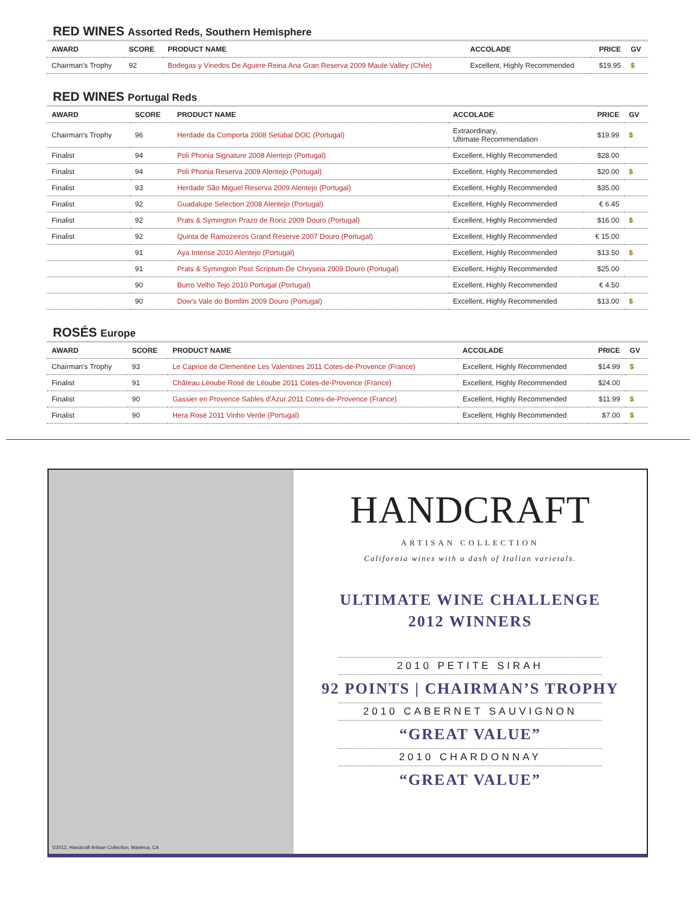RED WINES Assorted Reds, Southern Hemisphere
| AWARD | SCORE | PRODUCT NAME | ACCOLADE | PRICE | GV |
| --- | --- | --- | --- | --- | --- |
| Chairman's Trophy | 92 | Bodegas y Vinedos De Aguirre Reina Ana Gran Reserva 2009 Maule Valley (Chile) | Excellent, Highly Recommended | $19.95 | $ |
RED WINES Portugal Reds
| AWARD | SCORE | PRODUCT NAME | ACCOLADE | PRICE | GV |
| --- | --- | --- | --- | --- | --- |
| Chairman's Trophy | 96 | Herdade da Comporta 2008 Setúbal DOC (Portugal) | Extraordinary, Ultimate Recommendation | $19.99 | $ |
| Finalist | 94 | Poli Phonia Signature 2008 Alentejo (Portugal) | Excellent, Highly Recommended | $28.00 | |
| Finalist | 94 | Poli Phonia Reserva 2009 Alentejo (Portugal) | Excellent, Highly Recommended | $20.00 | $ |
| Finalist | 93 | Herdade São Miguel Reserva 2009 Alentejo (Portugal) | Excellent, Highly Recommended | $35.00 | |
| Finalist | 92 | Guadalupe Selection 2008 Alentejo (Portugal) | Excellent, Highly Recommended | € 6.45 | |
| Finalist | 92 | Prats & Symington Prazo de Roriz 2009 Douro (Portugal) | Excellent, Highly Recommended | $16.00 | $ |
| Finalist | 92 | Quinta de Ramozeiros Grand Reserve 2007 Douro (Portugal) | Excellent, Highly Recommended | € 15.00 | |
| | 91 | Aya Intense 2010 Alentejo (Portugal) | Excellent, Highly Recommended | $13.50 | $ |
| | 91 | Prats & Symington Post Scriptum De Chryseia 2009 Douro (Portugal) | Excellent, Highly Recommended | $25.00 | |
| | 90 | Burro Velho Tejo 2010 Portugal (Portugal) | Excellent, Highly Recommended | € 4.50 | |
| | 90 | Dow's Vale do Bomfim 2009 Douro (Portugal) | Excellent, Highly Recommended | $13.00 | $ |
ROSÉS Europe
| AWARD | SCORE | PRODUCT NAME | ACCOLADE | PRICE | GV |
| --- | --- | --- | --- | --- | --- |
| Chairman's Trophy | 93 | Le Caprice de Clementine Les Valentines 2011 Cotes-de-Provence (France) | Excellent, Highly Recommended | $14.99 | $ |
| Finalist | 91 | Château Léoube Rosé de Léoube 2011 Cotes-de-Provence (France) | Excellent, Highly Recommended | $24.00 | |
| Finalist | 90 | Gassier en Provence Sables d'Azur 2011 Cotes-de-Provence (France) | Excellent, Highly Recommended | $11.99 | $ |
| Finalist | 90 | Hera Rosé 2011 Vinho Verde (Portugal) | Excellent, Highly Recommended | $7.00 | $ |
©2012, Handcraft Artisan Collection, Manteca, CA
HANDCRAFT
ARTISAN COLLECTION
California wines with a dash of Italian varietals.
ULTIMATE WINE CHALLENGE
2012 WINNERS
2010 PETITE SIRAH
92 POINTS | CHAIRMAN’S TROPHY
2010 CABERNET SAUVIGNON
“GREAT VALUE”
2010 CHARDONNAY
“GREAT VALUE”